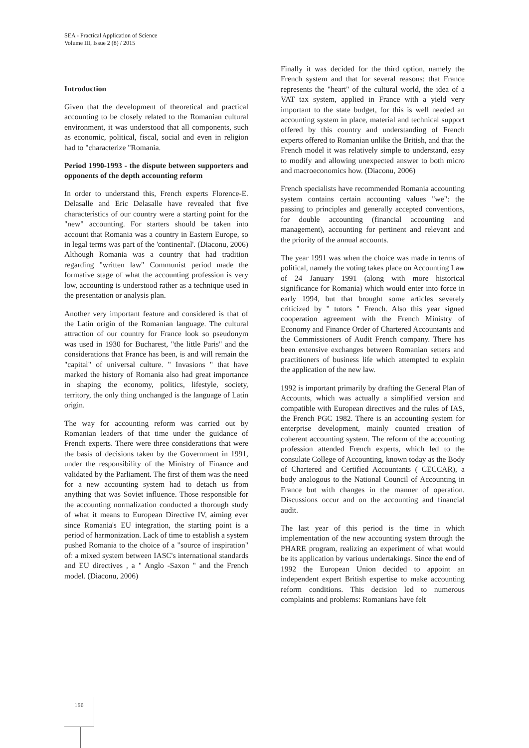SEA - Practical Application of Science
Volume III, Issue 2 (8) / 2015
Introduction
Given that the development of theoretical and practical accounting to be closely related to the Romanian cultural environment, it was understood that all components, such as economic, political, fiscal, social and even in religion had to "characterize "Romania.
Period 1990-1993 - the dispute between supporters and opponents of the depth accounting reform
In order to understand this, French experts Florence-E. Delasalle and Eric Delasalle have revealed that five characteristics of our country were a starting point for the "new" accounting. For starters should be taken into account that Romania was a country in Eastern Europe, so in legal terms was part of the 'continental'. (Diaconu, 2006) Although Romania was a country that had tradition regarding "written law" Communist period made the formative stage of what the accounting profession is very low, accounting is understood rather as a technique used in the presentation or analysis plan.
Another very important feature and considered is that of the Latin origin of the Romanian language. The cultural attraction of our country for France look so pseudonym was used in 1930 for Bucharest, "the little Paris" and the considerations that France has been, is and will remain the "capital" of universal culture. " Invasions " that have marked the history of Romania also had great importance in shaping the economy, politics, lifestyle, society, territory, the only thing unchanged is the language of Latin origin.
The way for accounting reform was carried out by Romanian leaders of that time under the guidance of French experts. There were three considerations that were the basis of decisions taken by the Government in 1991, under the responsibility of the Ministry of Finance and validated by the Parliament. The first of them was the need for a new accounting system had to detach us from anything that was Soviet influence. Those responsible for the accounting normalization conducted a thorough study of what it means to European Directive IV, aiming ever since Romania's EU integration, the starting point is a period of harmonization. Lack of time to establish a system pushed Romania to the choice of a "source of inspiration" of: a mixed system between IASC's international standards and EU directives , a " Anglo -Saxon " and the French model. (Diaconu, 2006)
Finally it was decided for the third option, namely the French system and that for several reasons: that France represents the "heart" of the cultural world, the idea of a VAT tax system, applied in France with a yield very important to the state budget, for this is well needed an accounting system in place, material and technical support offered by this country and understanding of French experts offered to Romanian unlike the British, and that the French model it was relatively simple to understand, easy to modify and allowing unexpected answer to both micro and macroeconomics how. (Diaconu, 2006)
French specialists have recommended Romania accounting system contains certain accounting values "we": the passing to principles and generally accepted conventions, for double accounting (financial accounting and management), accounting for pertinent and relevant and the priority of the annual accounts.
The year 1991 was when the choice was made in terms of political, namely the voting takes place on Accounting Law of 24 January 1991 (along with more historical significance for Romania) which would enter into force in early 1994, but that brought some articles severely criticized by " tutors " French. Also this year signed cooperation agreement with the French Ministry of Economy and Finance Order of Chartered Accountants and the Commissioners of Audit French company. There has been extensive exchanges between Romanian setters and practitioners of business life which attempted to explain the application of the new law.
1992 is important primarily by drafting the General Plan of Accounts, which was actually a simplified version and compatible with European directives and the rules of IAS, the French PGC 1982. There is an accounting system for enterprise development, mainly counted creation of coherent accounting system. The reform of the accounting profession attended French experts, which led to the consulate College of Accounting, known today as the Body of Chartered and Certified Accountants ( CECCAR), a body analogous to the National Council of Accounting in France but with changes in the manner of operation. Discussions occur and on the accounting and financial audit.
The last year of this period is the time in which implementation of the new accounting system through the PHARE program, realizing an experiment of what would be its application by various undertakings. Since the end of 1992 the European Union decided to appoint an independent expert British expertise to make accounting reform conditions. This decision led to numerous complaints and problems: Romanians have felt
156